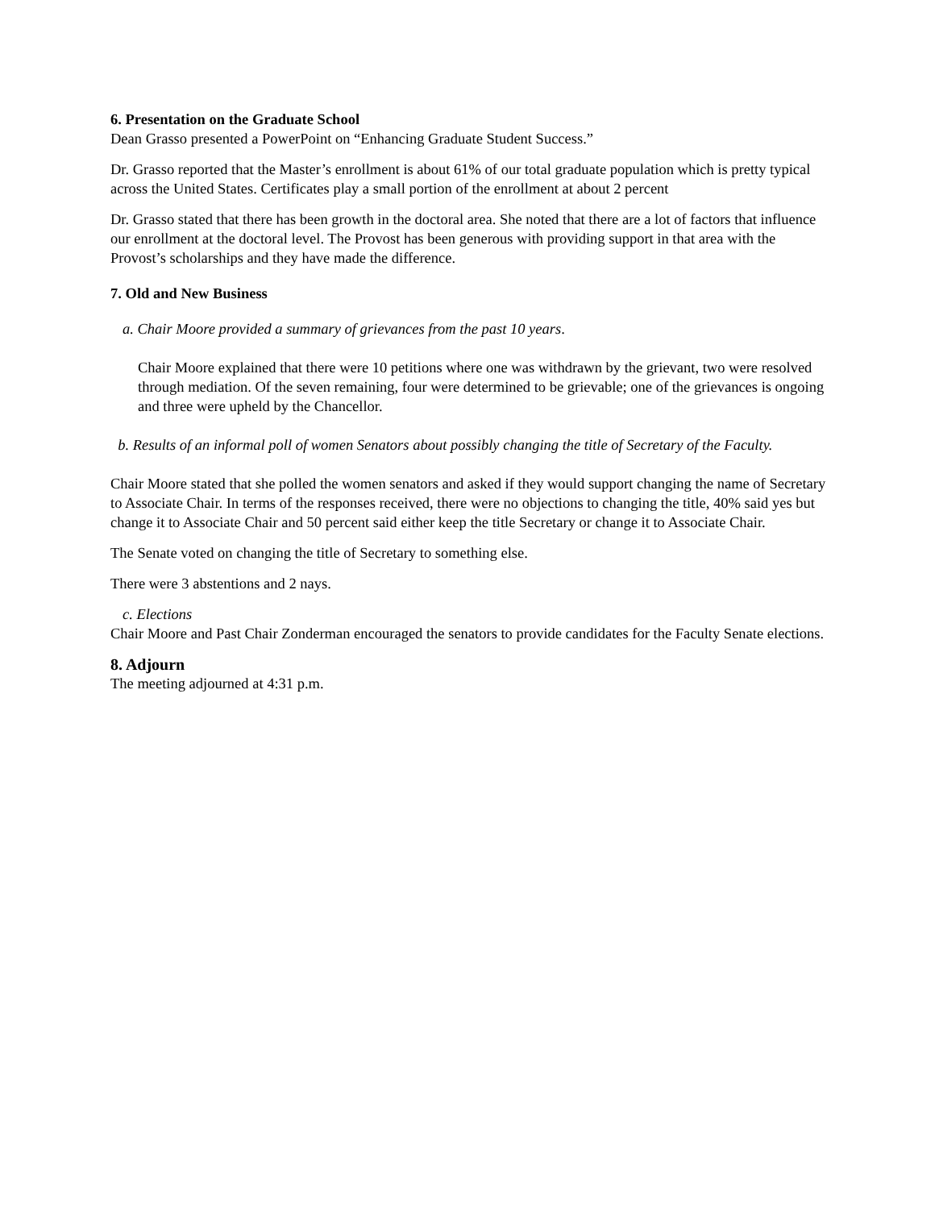6. Presentation on the Graduate School
Dean Grasso presented a PowerPoint on “Enhancing Graduate Student Success.”
Dr. Grasso reported that the Master’s enrollment is about 61% of our total graduate population which is pretty typical across the United States. Certificates play a small portion of the enrollment at about 2 percent
Dr. Grasso stated that there has been growth in the doctoral area. She noted that there are a lot of factors that influence our enrollment at the doctoral level. The Provost has been generous with providing support in that area with the Provost’s scholarships and they have made the difference.
7. Old and New Business
a. Chair Moore provided a summary of grievances from the past 10 years.
Chair Moore explained that there were 10 petitions where one was withdrawn by the grievant, two were resolved through mediation. Of the seven remaining, four were determined to be grievable; one of the grievances is ongoing and three were upheld by the Chancellor.
b. Results of an informal poll of women Senators about possibly changing the title of Secretary of the Faculty.
Chair Moore stated that she polled the women senators and asked if they would support changing the name of Secretary to Associate Chair. In terms of the responses received, there were no objections to changing the title, 40% said yes but change it to Associate Chair and 50 percent said either keep the title Secretary or change it to Associate Chair.
The Senate voted on changing the title of Secretary to something else.
There were 3 abstentions and 2 nays.
c. Elections
Chair Moore and Past Chair Zonderman encouraged the senators to provide candidates for the Faculty Senate elections.
8. Adjourn
The meeting adjourned at 4:31 p.m.